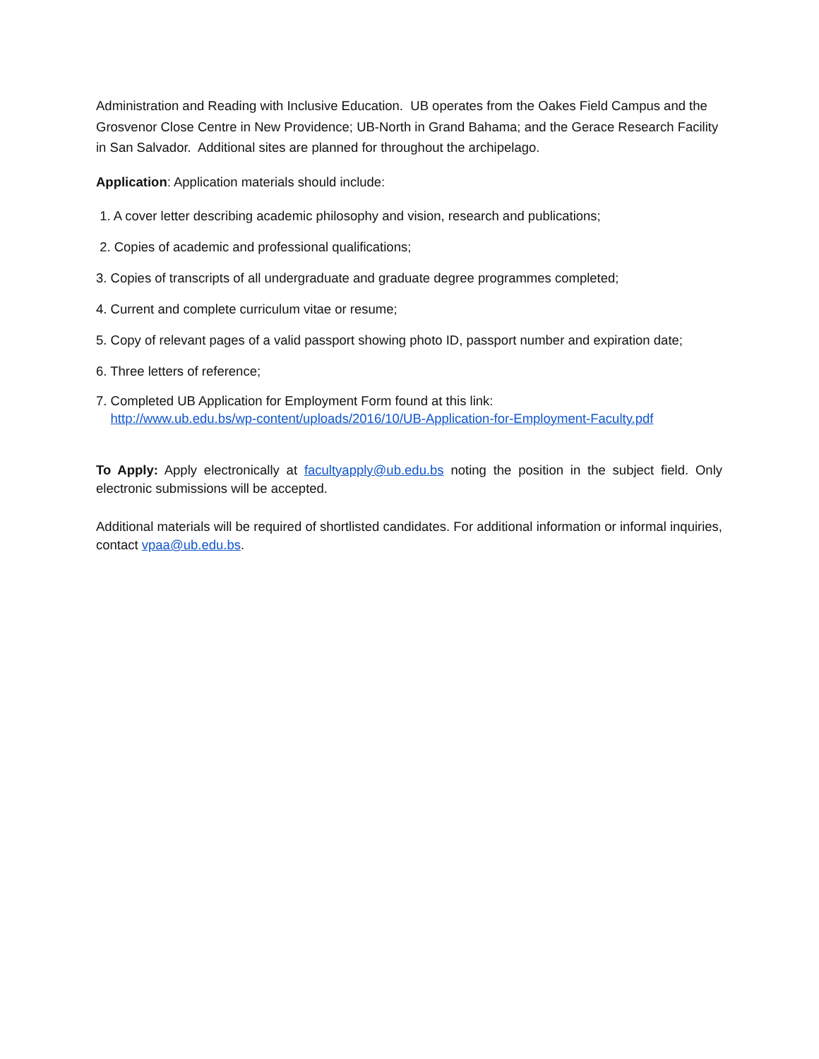Administration and Reading with Inclusive Education. UB operates from the Oakes Field Campus and the Grosvenor Close Centre in New Providence; UB-North in Grand Bahama; and the Gerace Research Facility in San Salvador. Additional sites are planned for throughout the archipelago.
Application: Application materials should include:
1. A cover letter describing academic philosophy and vision, research and publications;
2. Copies of academic and professional qualifications;
3. Copies of transcripts of all undergraduate and graduate degree programmes completed;
4. Current and complete curriculum vitae or resume;
5. Copy of relevant pages of a valid passport showing photo ID, passport number and expiration date;
6. Three letters of reference;
7. Completed UB Application for Employment Form found at this link:
http://www.ub.edu.bs/wp-content/uploads/2016/10/UB-Application-for-Employment-Faculty.pdf
To Apply: Apply electronically at facultyapply@ub.edu.bs noting the position in the subject field. Only electronic submissions will be accepted.
Additional materials will be required of shortlisted candidates. For additional information or informal inquiries, contact vpaa@ub.edu.bs.